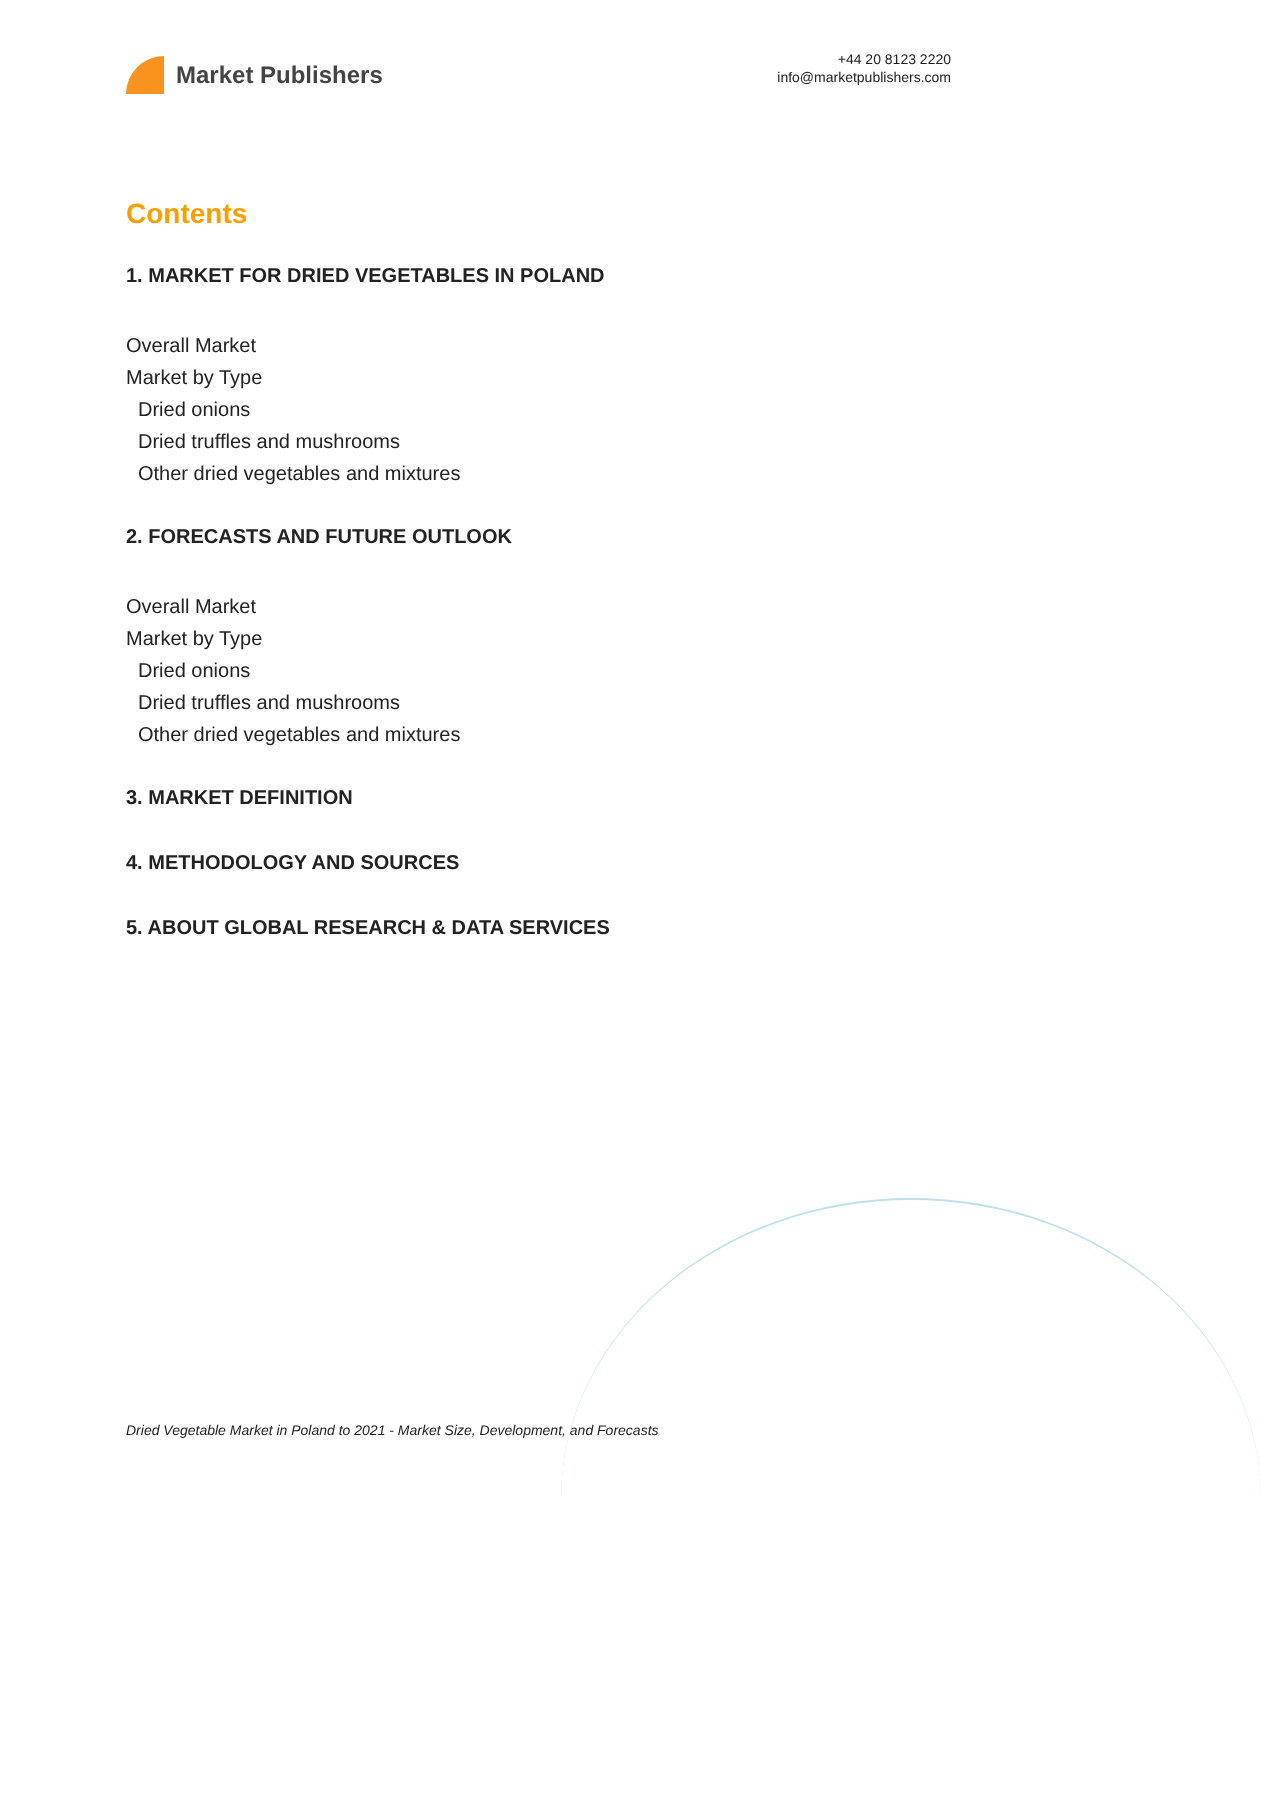Market Publishers
+44 20 8123 2220
info@marketpublishers.com
Contents
1. MARKET FOR DRIED VEGETABLES IN POLAND
Overall Market
Market by Type
Dried onions
Dried truffles and mushrooms
Other dried vegetables and mixtures
2. FORECASTS AND FUTURE OUTLOOK
Overall Market
Market by Type
Dried onions
Dried truffles and mushrooms
Other dried vegetables and mixtures
3. MARKET DEFINITION
4. METHODOLOGY AND SOURCES
5. ABOUT GLOBAL RESEARCH & DATA SERVICES
Dried Vegetable Market in Poland to 2021 - Market Size, Development, and Forecasts